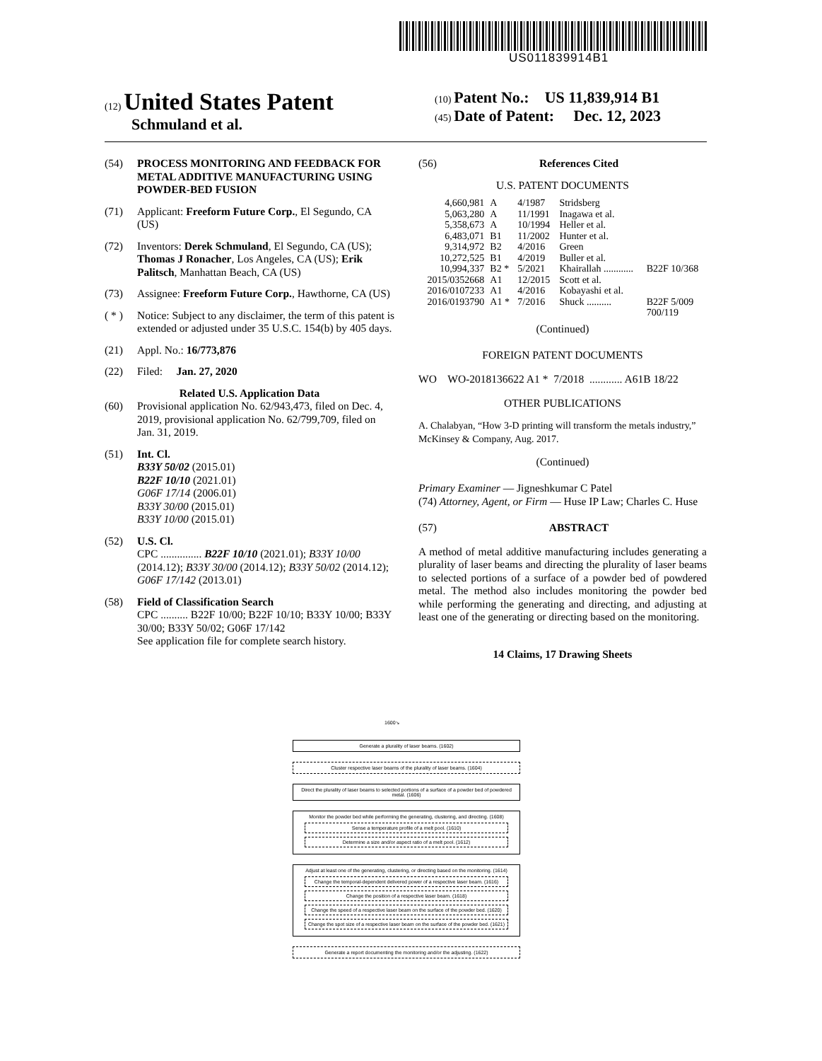US011839914B1
(12) United States Patent
Schmuland et al.
(10) Patent No.: US 11,839,914 B1
(45) Date of Patent: Dec. 12, 2023
(54) PROCESS MONITORING AND FEEDBACK FOR METAL ADDITIVE MANUFACTURING USING POWDER-BED FUSION
(71) Applicant: Freeform Future Corp., El Segundo, CA (US)
(72) Inventors: Derek Schmuland, El Segundo, CA (US); Thomas J Ronacher, Los Angeles, CA (US); Erik Palitsch, Manhattan Beach, CA (US)
(73) Assignee: Freeform Future Corp., Hawthorne, CA (US)
( * )
Notice: Subject to any disclaimer, the term of this patent is extended or adjusted under 35 U.S.C. 154(b) by 405 days.
(21) Appl. No.: 16/773,876
(22) Filed: Jan. 27, 2020
Related U.S. Application Data
(60) Provisional application No. 62/943,473, filed on Dec. 4, 2019, provisional application No. 62/799,709, filed on Jan. 31, 2019.
(51) Int. Cl.
B33Y 50/02 (2015.01)
B22F 10/10 (2021.01)
G06F 17/14 (2006.01)
B33Y 30/00 (2015.01)
B33Y 10/00 (2015.01)
(52) U.S. Cl.
CPC ............... B22F 10/10 (2021.01); B33Y 10/00 (2014.12); B33Y 30/00 (2014.12); B33Y 50/02 (2014.12); G06F 17/142 (2013.01)
(58) Field of Classification Search
CPC .......... B22F 10/00; B22F 10/10; B33Y 10/00; B33Y 30/00; B33Y 50/02; G06F 17/142
See application file for complete search history.
(56) References Cited
U.S. PATENT DOCUMENTS
| 4,660,981 | A | 4/1987 | Stridsberg | |
| 5,063,280 | A | 11/1991 | Inagawa et al. | |
| 5,358,673 | A | 10/1994 | Heller et al. | |
| 6,483,071 | B1 | 11/2002 | Hunter et al. | |
| 9,314,972 | B2 | 4/2016 | Green | |
| 10,272,525 | B1 | 4/2019 | Buller et al. | |
| 10,994,337 | B2 * | 5/2021 | Khairallah ............ | B22F 10/368 |
| 2015/0352668 | A1 | 12/2015 | Scott et al. | |
| 2016/0107233 | A1 | 4/2016 | Kobayashi et al. | |
| 2016/0193790 | A1 * | 7/2016 | Shuck .......... | B22F 5/009 700/119 |
(Continued)
FOREIGN PATENT DOCUMENTS
WO WO-2018136622 A1 * 7/2018 ............ A61B 18/22
OTHER PUBLICATIONS
A. Chalabyan, “How 3-D printing will transform the metals industry,” McKinsey & Company, Aug. 2017.
(Continued)
Primary Examiner — Jigneshkumar C Patel
(74) Attorney, Agent, or Firm — Huse IP Law; Charles C. Huse
(57) ABSTRACT
A method of metal additive manufacturing includes generating a plurality of laser beams and directing the plurality of laser beams to selected portions of a surface of a powder bed of powdered metal. The method also includes monitoring the powder bed while performing the generating and directing, and adjusting at least one of the generating or directing based on the monitoring.
14 Claims, 17 Drawing Sheets
1600↘
Generate a plurality of laser beams. (1602)
Cluster respective laser beams of the plurality of laser beams. (1604)
Direct the plurality of laser beams to selected portions of a surface of a powder bed of powdered metal. (1606)
Monitor the powder bed while performing the generating, clustering, and directing. (1608)
Sense a temperature profile of a melt pool. (1610)
Determine a size and/or aspect ratio of a melt pool. (1612)
Adjust at least one of the generating, clustering, or directing based on the monitoring. (1614)
Change the temporal-dependent delivered power of a respective laser beam. (1616)
Change the position of a respective laser beam. (1618)
Change the speed of a respective laser beam on the surface of the powder bed. (1620)
Change the spot size of a respective laser beam on the surface of the powder bed. (1621)
Generate a report documenting the monitoring and/or the adjusting. (1622)